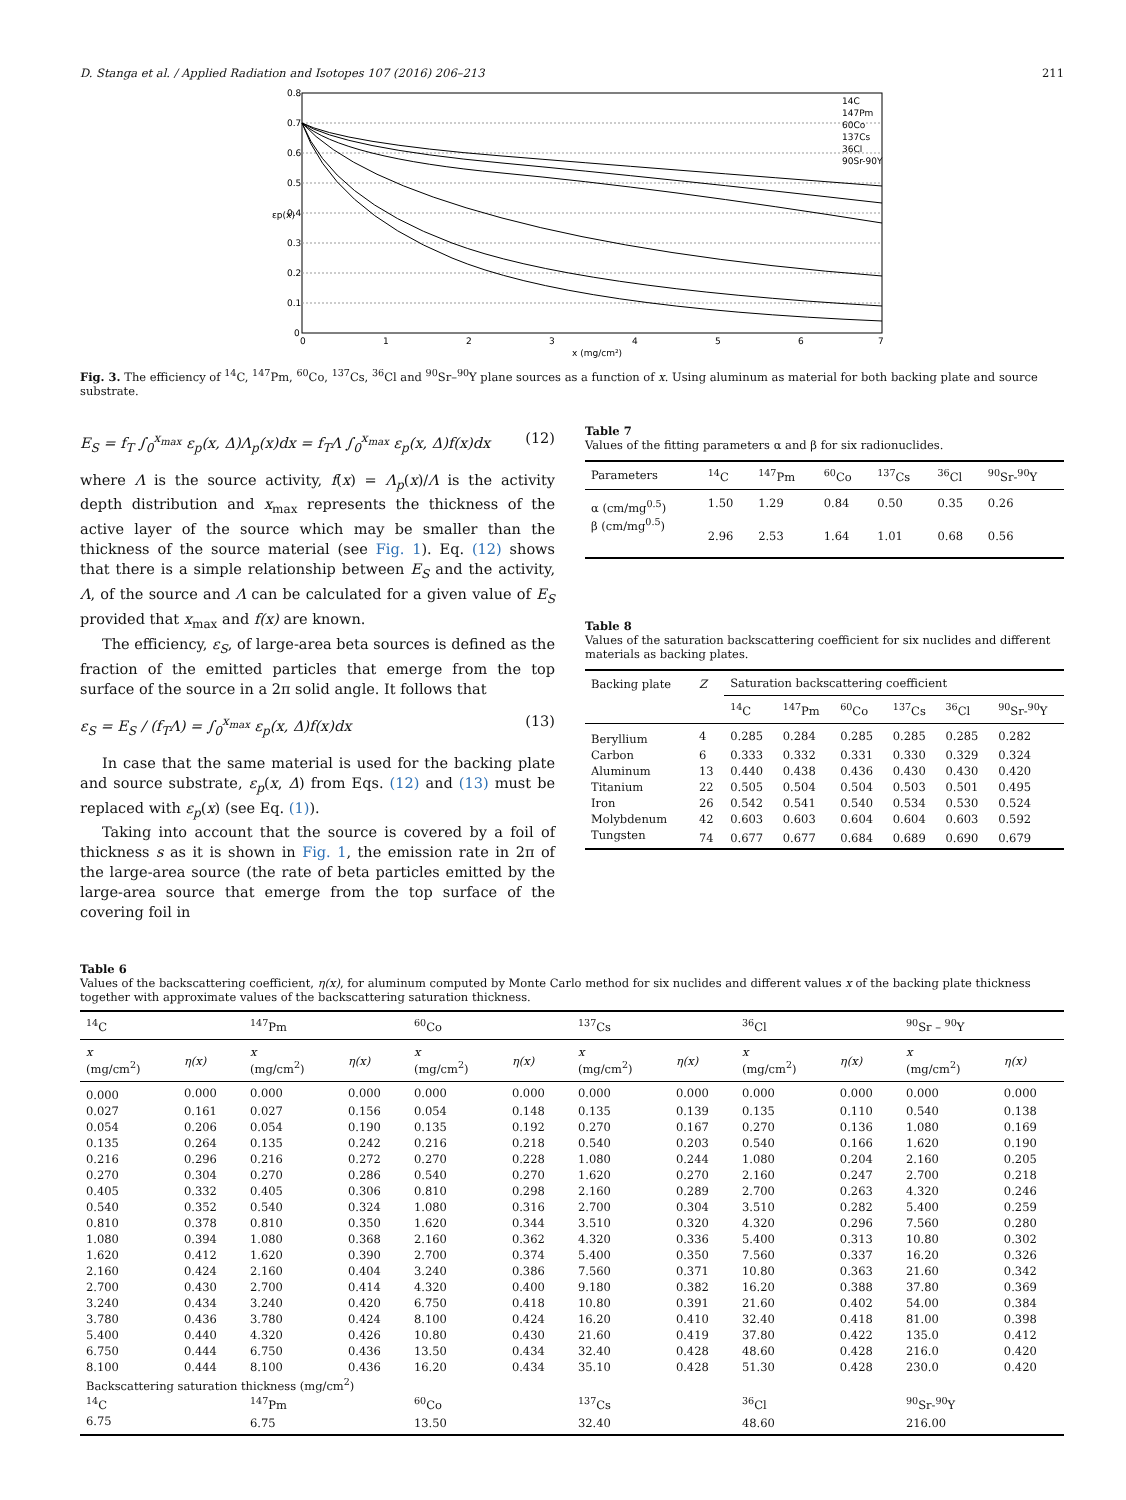D. Stanga et al. / Applied Radiation and Isotopes 107 (2016) 206–213 211
0.8
0.7
0.6
0.5
0.4
0.3
0.2
0.1
0
0
1
2
3
4
5
6
7
x (mg/cm²)
εp(x)
14C
147Pm
60Co
137Cs
36Cl
90Sr-90Y
Fig. 3. The efficiency of <sup>14</sup>C, <sup>147</sup>Pm, <sup>60</sup>Co, <sup>137</sup>Cs, <sup>36</sup>Cl and <sup>90</sup>Sr–<sup>90</sup>Y plane sources as a function of x. Using aluminum as material for both backing plate and source substrate.
E<sub>S</sub> = f<sub>T</sub> ∫<sub>0</sub><sup>x<sub>max</sub></sup> ε<sub>p</sub>(x, Δ)Λ<sub>p</sub>(x)dx = f<sub>T</sub>Λ ∫<sub>0</sub><sup>x<sub>max</sub></sup> ε<sub>p</sub>(x, Δ)f(x)dx (12)
where Λ is the source activity, f(x) = Λ<sub>p</sub>(x)/Λ is the activity depth distribution and x<sub>max</sub> represents the thickness of the active layer of the source which may be smaller than the thickness of the source material (see Fig. 1). Eq. (12) shows that there is a simple relationship between E<sub>S</sub> and the activity, Λ, of the source and Λ can be calculated for a given value of E<sub>S</sub> provided that x<sub>max</sub> and f(x) are known.
The efficiency, ε<sub>S</sub>, of large-area beta sources is defined as the fraction of the emitted particles that emerge from the top surface of the source in a 2π solid angle. It follows that
ε<sub>S</sub> = E<sub>S</sub> / (f<sub>T</sub>Λ) = ∫<sub>0</sub><sup>x<sub>max</sub></sup> ε<sub>p</sub>(x, Δ)f(x)dx (13)
In case that the same material is used for the backing plate and source substrate, ε<sub>p</sub>(x, Δ) from Eqs. (12) and (13) must be replaced with ε<sub>p</sub>(x) (see Eq. (1)).
Taking into account that the source is covered by a foil of thickness s as it is shown in Fig. 1, the emission rate in 2π of the large-area source (the rate of beta particles emitted by the large-area source that emerge from the top surface of the covering foil in
Table 7
Values of the fitting parameters α and β for six radionuclides.
| Parameters | <sup>14</sup>C | <sup>147</sup>Pm | <sup>60</sup>Co | <sup>137</sup>Cs | <sup>36</sup>Cl | <sup>90</sup>Sr-<sup>90</sup>Y |
| --- | --- | --- | --- | --- | --- | --- |
| α (cm/mg<sup>0.5</sup>) | 1.50 | 1.29 | 0.84 | 0.50 | 0.35 | 0.26 |
| β (cm/mg<sup>0.5</sup>) | 2.96 | 2.53 | 1.64 | 1.01 | 0.68 | 0.56 |
Table 8
Values of the saturation backscattering coefficient for six nuclides and different materials as backing plates.
| Backing plate | Z | Saturation backscattering coefficient | | | | | |
| --- | --- | --- | --- | --- | --- | --- | --- |
| | | <sup>14</sup>C | <sup>147</sup>Pm | <sup>60</sup>Co | <sup>137</sup>Cs | <sup>36</sup>Cl | <sup>90</sup>Sr-<sup>90</sup>Y |
| Beryllium | 4 | 0.285 | 0.284 | 0.285 | 0.285 | 0.285 | 0.282 |
| Carbon | 6 | 0.333 | 0.332 | 0.331 | 0.330 | 0.329 | 0.324 |
| Aluminum | 13 | 0.440 | 0.438 | 0.436 | 0.430 | 0.430 | 0.420 |
| Titanium | 22 | 0.505 | 0.504 | 0.504 | 0.503 | 0.501 | 0.495 |
| Iron | 26 | 0.542 | 0.541 | 0.540 | 0.534 | 0.530 | 0.524 |
| Molybdenum | 42 | 0.603 | 0.603 | 0.604 | 0.604 | 0.603 | 0.592 |
| Tungsten | 74 | 0.677 | 0.677 | 0.684 | 0.689 | 0.690 | 0.679 |
Table 6
Values of the backscattering coefficient, η(x), for aluminum computed by Monte Carlo method for six nuclides and different values x of the backing plate thickness together with approximate values of the backscattering saturation thickness.
| <sup>14</sup>C | | <sup>147</sup>Pm | | <sup>60</sup>Co | | <sup>137</sup>Cs | | <sup>36</sup>Cl | | <sup>90</sup>Sr – <sup>90</sup>Y | |
| --- | --- | --- | --- | --- | --- | --- | --- | --- | --- | --- | --- |
| x (mg/cm<sup>2</sup>) | η(x) | x (mg/cm<sup>2</sup>) | η(x) | x (mg/cm<sup>2</sup>) | η(x) | x (mg/cm<sup>2</sup>) | η(x) | x (mg/cm<sup>2</sup>) | η(x) | x (mg/cm<sup>2</sup>) | η(x) |
| 0.000 | 0.000 | 0.000 | 0.000 | 0.000 | 0.000 | 0.000 | 0.000 | 0.000 | 0.000 | 0.000 | 0.000 |
| 0.027 | 0.161 | 0.027 | 0.156 | 0.054 | 0.148 | 0.135 | 0.139 | 0.135 | 0.110 | 0.540 | 0.138 |
| 0.054 | 0.206 | 0.054 | 0.190 | 0.135 | 0.192 | 0.270 | 0.167 | 0.270 | 0.136 | 1.080 | 0.169 |
| 0.135 | 0.264 | 0.135 | 0.242 | 0.216 | 0.218 | 0.540 | 0.203 | 0.540 | 0.166 | 1.620 | 0.190 |
| 0.216 | 0.296 | 0.216 | 0.272 | 0.270 | 0.228 | 1.080 | 0.244 | 1.080 | 0.204 | 2.160 | 0.205 |
| 0.270 | 0.304 | 0.270 | 0.286 | 0.540 | 0.270 | 1.620 | 0.270 | 2.160 | 0.247 | 2.700 | 0.218 |
| 0.405 | 0.332 | 0.405 | 0.306 | 0.810 | 0.298 | 2.160 | 0.289 | 2.700 | 0.263 | 4.320 | 0.246 |
| 0.540 | 0.352 | 0.540 | 0.324 | 1.080 | 0.316 | 2.700 | 0.304 | 3.510 | 0.282 | 5.400 | 0.259 |
| 0.810 | 0.378 | 0.810 | 0.350 | 1.620 | 0.344 | 3.510 | 0.320 | 4.320 | 0.296 | 7.560 | 0.280 |
| 1.080 | 0.394 | 1.080 | 0.368 | 2.160 | 0.362 | 4.320 | 0.336 | 5.400 | 0.313 | 10.80 | 0.302 |
| 1.620 | 0.412 | 1.620 | 0.390 | 2.700 | 0.374 | 5.400 | 0.350 | 7.560 | 0.337 | 16.20 | 0.326 |
| 2.160 | 0.424 | 2.160 | 0.404 | 3.240 | 0.386 | 7.560 | 0.371 | 10.80 | 0.363 | 21.60 | 0.342 |
| 2.700 | 0.430 | 2.700 | 0.414 | 4.320 | 0.400 | 9.180 | 0.382 | 16.20 | 0.388 | 37.80 | 0.369 |
| 3.240 | 0.434 | 3.240 | 0.420 | 6.750 | 0.418 | 10.80 | 0.391 | 21.60 | 0.402 | 54.00 | 0.384 |
| 3.780 | 0.436 | 3.780 | 0.424 | 8.100 | 0.424 | 16.20 | 0.410 | 32.40 | 0.418 | 81.00 | 0.398 |
| 5.400 | 0.440 | 4.320 | 0.426 | 10.80 | 0.430 | 21.60 | 0.419 | 37.80 | 0.422 | 135.0 | 0.412 |
| 6.750 | 0.444 | 6.750 | 0.436 | 13.50 | 0.434 | 32.40 | 0.428 | 48.60 | 0.428 | 216.0 | 0.420 |
| 8.100 | 0.444 | 8.100 | 0.436 | 16.20 | 0.434 | 35.10 | 0.428 | 51.30 | 0.428 | 230.0 | 0.420 |
| Backscattering saturation thickness (mg/cm<sup>2</sup>) | | | | | | | | | | | |
| <sup>14</sup>C | | <sup>147</sup>Pm | | <sup>60</sup>Co | | <sup>137</sup>Cs | | <sup>36</sup>Cl | | <sup>90</sup>Sr-<sup>90</sup>Y | |
| 6.75 | | 6.75 | | 13.50 | | 32.40 | | 48.60 | | 216.00 | |